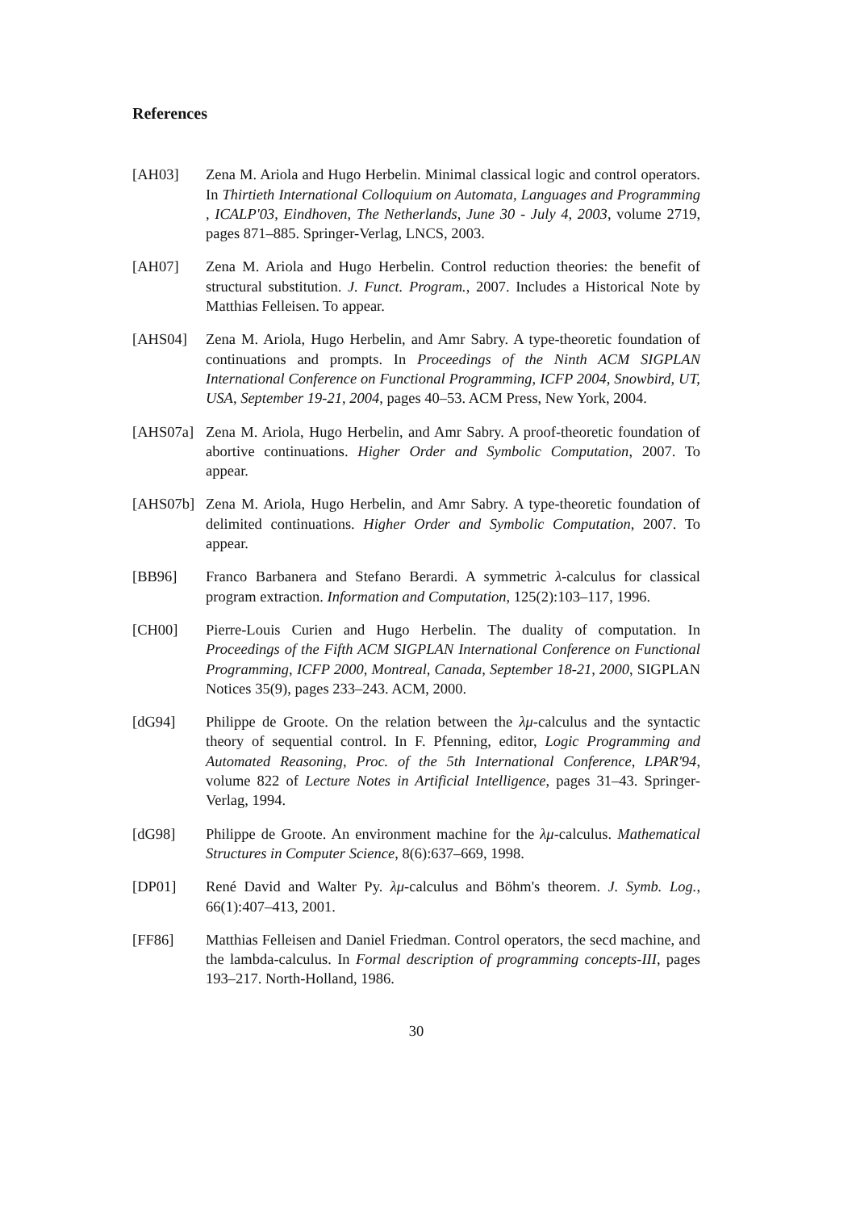References
[AH03] Zena M. Ariola and Hugo Herbelin. Minimal classical logic and control operators. In Thirtieth International Colloquium on Automata, Languages and Programming , ICALP'03, Eindhoven, The Netherlands, June 30 - July 4, 2003, volume 2719, pages 871–885. Springer-Verlag, LNCS, 2003.
[AH07] Zena M. Ariola and Hugo Herbelin. Control reduction theories: the benefit of structural substitution. J. Funct. Program., 2007. Includes a Historical Note by Matthias Felleisen. To appear.
[AHS04] Zena M. Ariola, Hugo Herbelin, and Amr Sabry. A type-theoretic foundation of continuations and prompts. In Proceedings of the Ninth ACM SIGPLAN International Conference on Functional Programming, ICFP 2004, Snowbird, UT, USA, September 19-21, 2004, pages 40–53. ACM Press, New York, 2004.
[AHS07a] Zena M. Ariola, Hugo Herbelin, and Amr Sabry. A proof-theoretic foundation of abortive continuations. Higher Order and Symbolic Computation, 2007. To appear.
[AHS07b] Zena M. Ariola, Hugo Herbelin, and Amr Sabry. A type-theoretic foundation of delimited continuations. Higher Order and Symbolic Computation, 2007. To appear.
[BB96] Franco Barbanera and Stefano Berardi. A symmetric λ-calculus for classical program extraction. Information and Computation, 125(2):103–117, 1996.
[CH00] Pierre-Louis Curien and Hugo Herbelin. The duality of computation. In Proceedings of the Fifth ACM SIGPLAN International Conference on Functional Programming, ICFP 2000, Montreal, Canada, September 18-21, 2000, SIGPLAN Notices 35(9), pages 233–243. ACM, 2000.
[dG94] Philippe de Groote. On the relation between the λμ-calculus and the syntactic theory of sequential control. In F. Pfenning, editor, Logic Programming and Automated Reasoning, Proc. of the 5th International Conference, LPAR'94, volume 822 of Lecture Notes in Artificial Intelligence, pages 31–43. Springer-Verlag, 1994.
[dG98] Philippe de Groote. An environment machine for the λμ-calculus. Mathematical Structures in Computer Science, 8(6):637–669, 1998.
[DP01] René David and Walter Py. λμ-calculus and Böhm's theorem. J. Symb. Log., 66(1):407–413, 2001.
[FF86] Matthias Felleisen and Daniel Friedman. Control operators, the secd machine, and the lambda-calculus. In Formal description of programming concepts-III, pages 193–217. North-Holland, 1986.
30